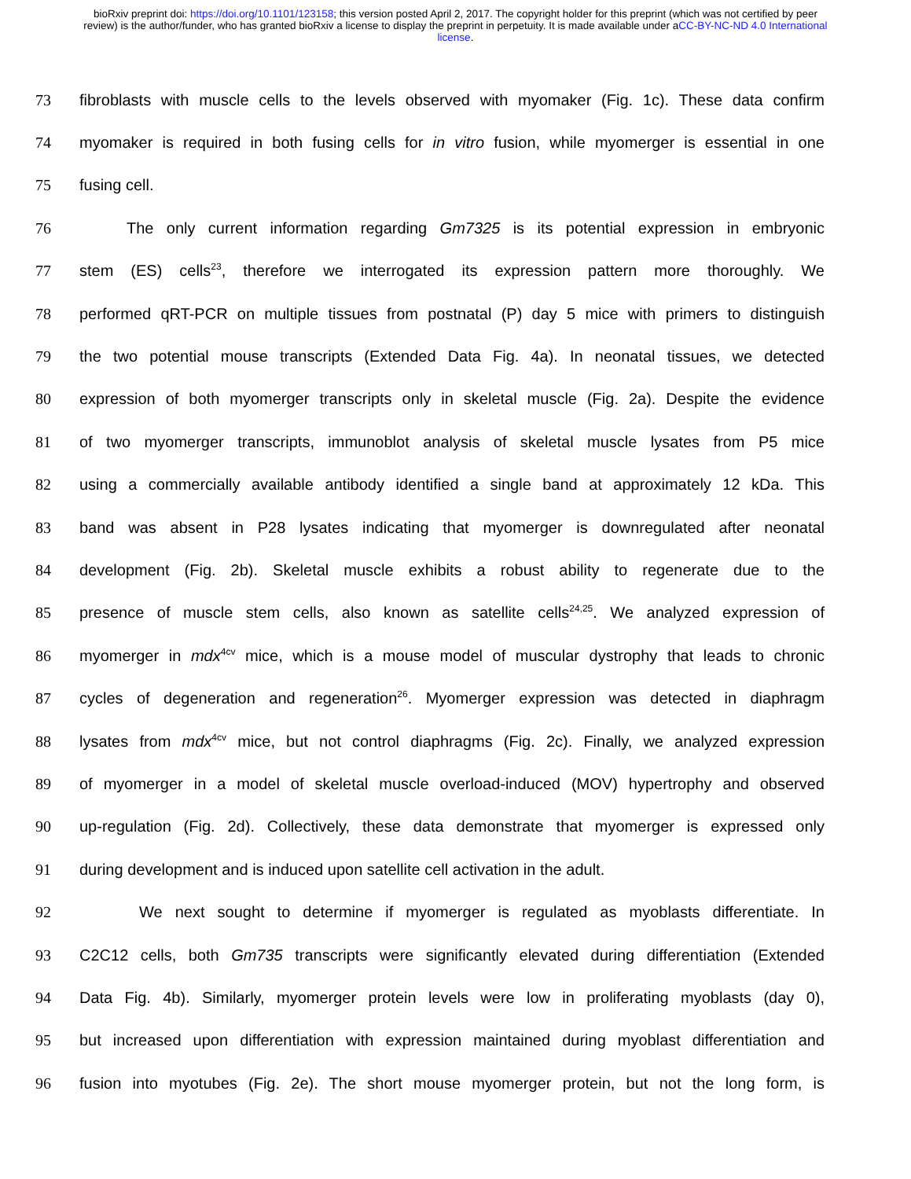bioRxiv preprint doi: https://doi.org/10.1101/123158; this version posted April 2, 2017. The copyright holder for this preprint (which was not certified by peer review) is the author/funder, who has granted bioRxiv a license to display the preprint in perpetuity. It is made available under aCC-BY-NC-ND 4.0 International license.
73 fibroblasts with muscle cells to the levels observed with myomaker (Fig. 1c). These data confirm
74 myomaker is required in both fusing cells for in vitro fusion, while myomerger is essential in one
75 fusing cell.
76   The only current information regarding Gm7325 is its potential expression in embryonic
77 stem (ES) cells<sup>23</sup>, therefore we interrogated its expression pattern more thoroughly. We
78 performed qRT-PCR on multiple tissues from postnatal (P) day 5 mice with primers to distinguish
79 the two potential mouse transcripts (Extended Data Fig. 4a). In neonatal tissues, we detected
80 expression of both myomerger transcripts only in skeletal muscle (Fig. 2a). Despite the evidence
81 of two myomerger transcripts, immunoblot analysis of skeletal muscle lysates from P5 mice
82 using a commercially available antibody identified a single band at approximately 12 kDa. This
83 band was absent in P28 lysates indicating that myomerger is downregulated after neonatal
84 development (Fig. 2b). Skeletal muscle exhibits a robust ability to regenerate due to the
85 presence of muscle stem cells, also known as satellite cells<sup>24,25</sup>. We analyzed expression of
86 myomerger in mdx<sup>4cv</sup> mice, which is a mouse model of muscular dystrophy that leads to chronic
87 cycles of degeneration and regeneration<sup>26</sup>. Myomerger expression was detected in diaphragm
88 lysates from mdx<sup>4cv</sup> mice, but not control diaphragms (Fig. 2c). Finally, we analyzed expression
89 of myomerger in a model of skeletal muscle overload-induced (MOV) hypertrophy and observed
90 up-regulation (Fig. 2d). Collectively, these data demonstrate that myomerger is expressed only
91 during development and is induced upon satellite cell activation in the adult.
92    We next sought to determine if myomerger is regulated as myoblasts differentiate. In
93 C2C12 cells, both Gm735 transcripts were significantly elevated during differentiation (Extended
94 Data Fig. 4b). Similarly, myomerger protein levels were low in proliferating myoblasts (day 0),
95 but increased upon differentiation with expression maintained during myoblast differentiation and
96 fusion into myotubes (Fig. 2e). The short mouse myomerger protein, but not the long form, is